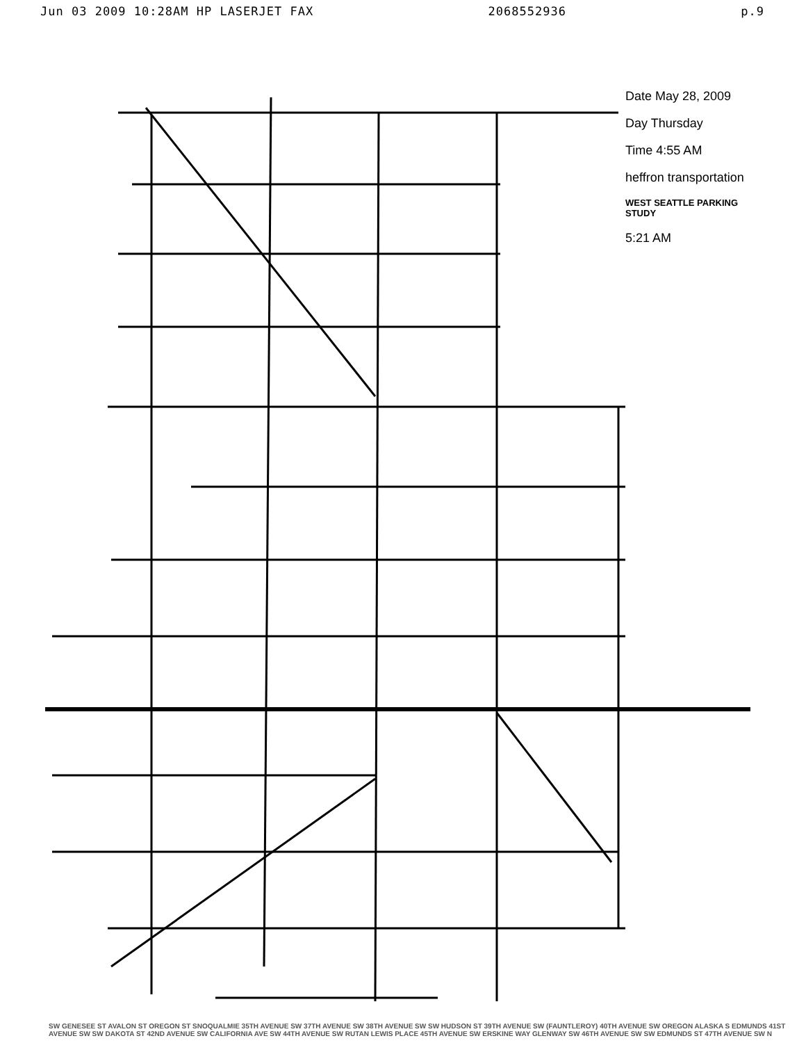Jun 03 2009 10:28AM HP LASERJET FAX 2068552936 p.9
Date May 28, 2009
Day Thursday
Time 4:55 AM
heffron transportation
WEST SEATTLE PARKING STUDY
5:21 AM
SW GENESEE ST AVALON ST OREGON ST SNOQUALMIE 35TH AVENUE SW 37TH AVENUE SW 38TH AVENUE SW SW HUDSON ST 39TH AVENUE SW (FAUNTLEROY) 40TH AVENUE SW OREGON ALASKA S EDMUNDS 41ST AVENUE SW SW DAKOTA ST 42ND AVENUE SW CALIFORNIA AVE SW 44TH AVENUE SW RUTAN LEWIS PLACE 45TH AVENUE SW ERSKINE WAY GLENWAY SW 46TH AVENUE SW SW EDMUNDS ST 47TH AVENUE SW N